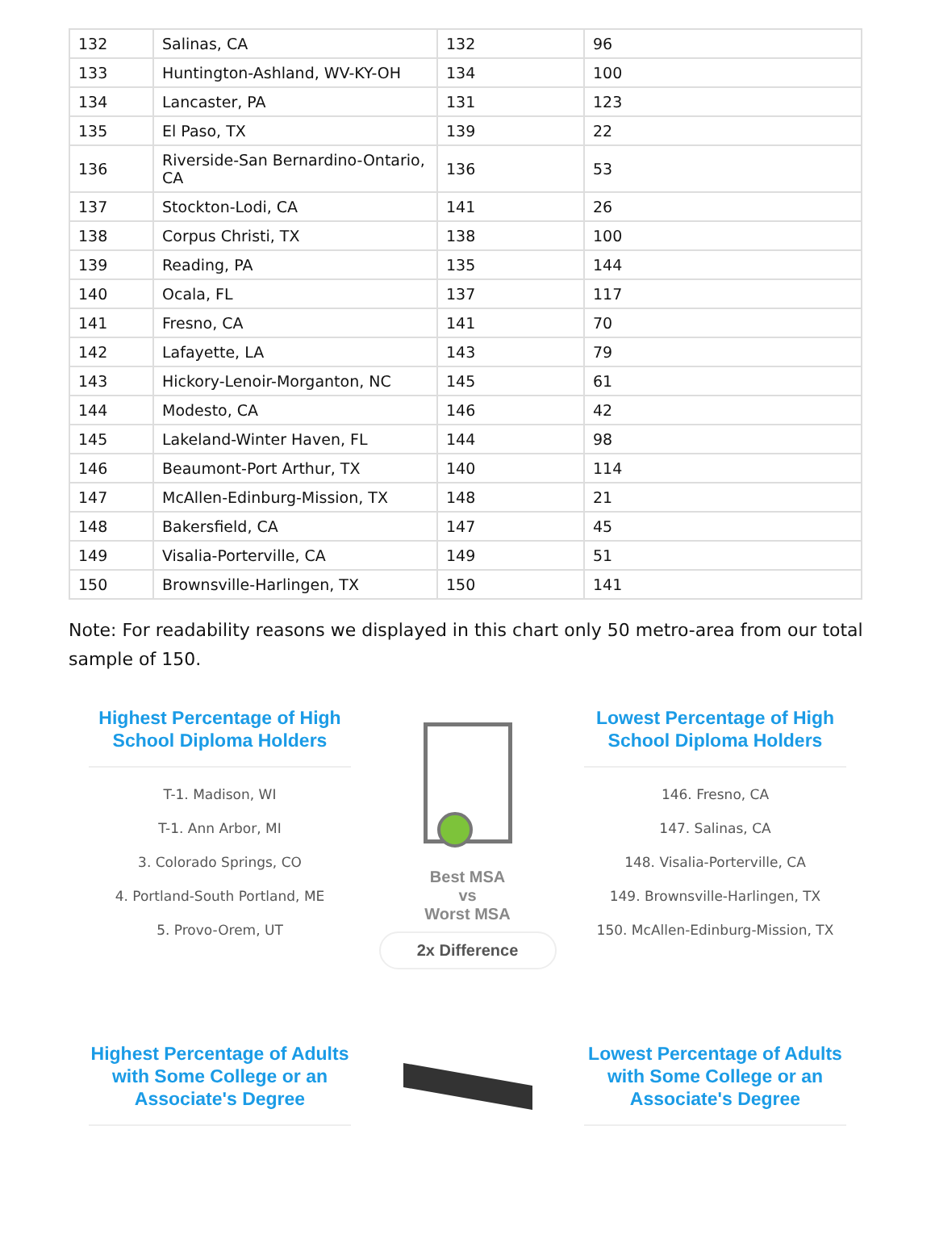| 132 | Salinas, CA | 132 | 96 |
| 133 | Huntington-Ashland, WV-KY-OH | 134 | 100 |
| 134 | Lancaster, PA | 131 | 123 |
| 135 | El Paso, TX | 139 | 22 |
| 136 | Riverside-San Bernardino-Ontario, CA | 136 | 53 |
| 137 | Stockton-Lodi, CA | 141 | 26 |
| 138 | Corpus Christi, TX | 138 | 100 |
| 139 | Reading, PA | 135 | 144 |
| 140 | Ocala, FL | 137 | 117 |
| 141 | Fresno, CA | 141 | 70 |
| 142 | Lafayette, LA | 143 | 79 |
| 143 | Hickory-Lenoir-Morganton, NC | 145 | 61 |
| 144 | Modesto, CA | 146 | 42 |
| 145 | Lakeland-Winter Haven, FL | 144 | 98 |
| 146 | Beaumont-Port Arthur, TX | 140 | 114 |
| 147 | McAllen-Edinburg-Mission, TX | 148 | 21 |
| 148 | Bakersfield, CA | 147 | 45 |
| 149 | Visalia-Porterville, CA | 149 | 51 |
| 150 | Brownsville-Harlingen, TX | 150 | 141 |
Note: For readability reasons we displayed in this chart only 50 metro-area from our total sample of 150.
Highest Percentage of High School Diploma Holders
T-1. Madison, WI
T-1. Ann Arbor, MI
3. Colorado Springs, CO
4. Portland-South Portland, ME
5. Provo-Orem, UT
Best MSA
vs
Worst MSA
2x Difference
Lowest Percentage of High School Diploma Holders
146. Fresno, CA
147. Salinas, CA
148. Visalia-Porterville, CA
149. Brownsville-Harlingen, TX
150. McAllen-Edinburg-Mission, TX
Highest Percentage of Adults with Some College or an Associate's Degree
Lowest Percentage of Adults with Some College or an Associate's Degree